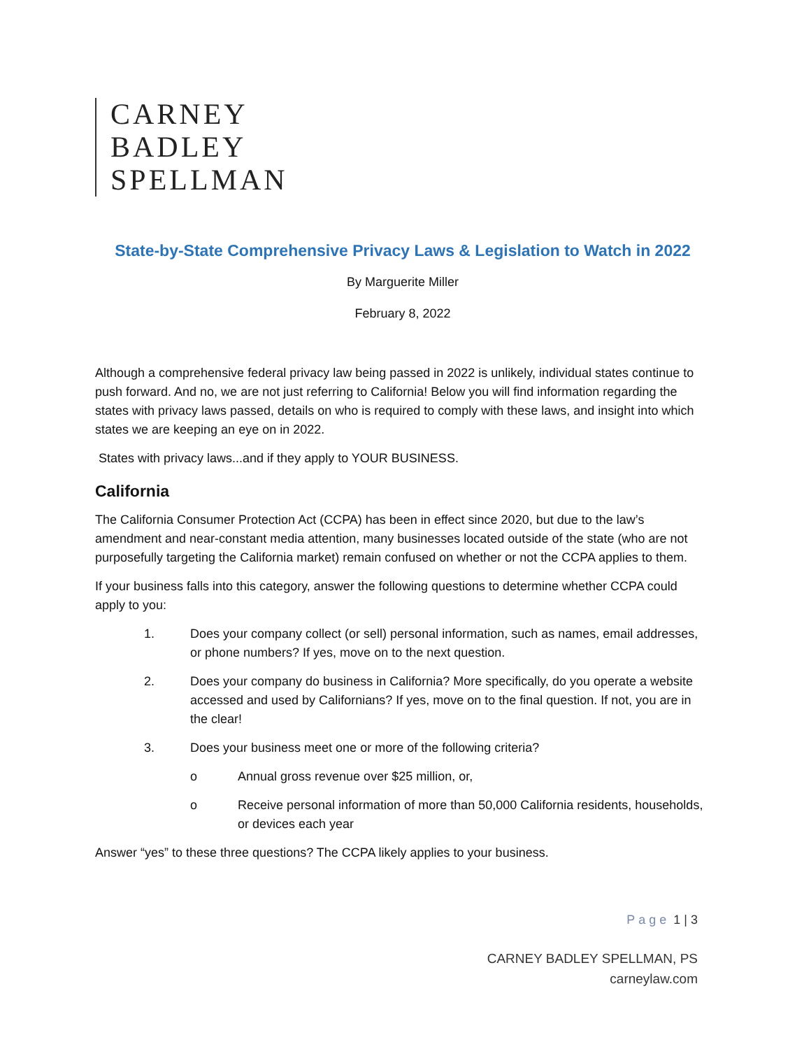CARNEY
BADLEY
SPELLMAN
State-by-State Comprehensive Privacy Laws & Legislation to Watch in 2022
By Marguerite Miller
February 8, 2022
Although a comprehensive federal privacy law being passed in 2022 is unlikely, individual states continue to push forward. And no, we are not just referring to California! Below you will find information regarding the states with privacy laws passed, details on who is required to comply with these laws, and insight into which states we are keeping an eye on in 2022.
States with privacy laws...and if they apply to YOUR BUSINESS.
California
The California Consumer Protection Act (CCPA) has been in effect since 2020, but due to the law’s amendment and near-constant media attention, many businesses located outside of the state (who are not purposefully targeting the California market) remain confused on whether or not the CCPA applies to them.
If your business falls into this category, answer the following questions to determine whether CCPA could apply to you:
1. Does your company collect (or sell) personal information, such as names, email addresses, or phone numbers? If yes, move on to the next question.
2. Does your company do business in California? More specifically, do you operate a website accessed and used by Californians? If yes, move on to the final question. If not, you are in the clear!
3. Does your business meet one or more of the following criteria?
o Annual gross revenue over $25 million, or,
o Receive personal information of more than 50,000 California residents, households, or devices each year
Answer “yes” to these three questions? The CCPA likely applies to your business.
Page 1 | 3
CARNEY BADLEY SPELLMAN, PS
carneylaw.com